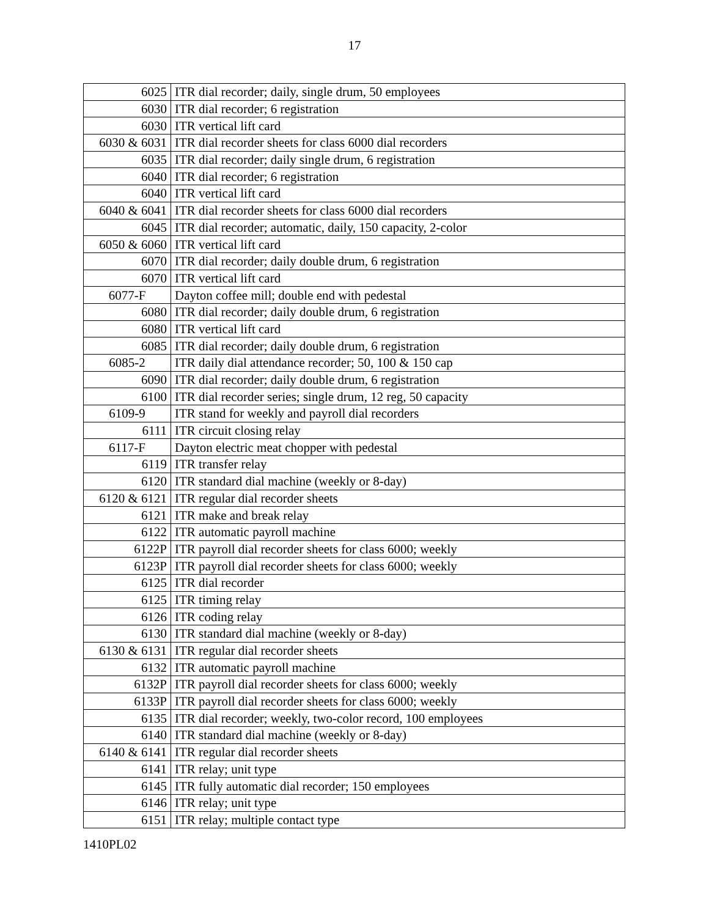17
| 6025 | ITR dial recorder; daily, single drum, 50 employees |
| 6030 | ITR dial recorder; 6 registration |
| 6030 | ITR vertical lift card |
| 6030 & 6031 | ITR dial recorder sheets for class 6000 dial recorders |
| 6035 | ITR dial recorder; daily single drum, 6 registration |
| 6040 | ITR dial recorder; 6 registration |
| 6040 | ITR vertical lift card |
| 6040 & 6041 | ITR dial recorder sheets for class 6000 dial recorders |
| 6045 | ITR dial recorder; automatic, daily, 150 capacity, 2-color |
| 6050 & 6060 | ITR vertical lift card |
| 6070 | ITR dial recorder; daily double drum, 6 registration |
| 6070 | ITR vertical lift card |
| 6077-F | Dayton coffee mill; double end with pedestal |
| 6080 | ITR dial recorder; daily double drum, 6 registration |
| 6080 | ITR vertical lift card |
| 6085 | ITR dial recorder; daily double drum, 6 registration |
| 6085-2 | ITR daily dial attendance recorder; 50, 100 & 150 cap |
| 6090 | ITR dial recorder; daily double drum, 6 registration |
| 6100 | ITR dial recorder series; single drum, 12 reg, 50 capacity |
| 6109-9 | ITR stand for weekly and payroll dial recorders |
| 6111 | ITR circuit closing relay |
| 6117-F | Dayton electric meat chopper with pedestal |
| 6119 | ITR transfer relay |
| 6120 | ITR standard dial machine (weekly or 8-day) |
| 6120 & 6121 | ITR regular dial recorder sheets |
| 6121 | ITR make and break relay |
| 6122 | ITR automatic payroll machine |
| 6122P | ITR payroll dial recorder sheets for class 6000; weekly |
| 6123P | ITR payroll dial recorder sheets for class 6000; weekly |
| 6125 | ITR dial recorder |
| 6125 | ITR timing relay |
| 6126 | ITR coding relay |
| 6130 | ITR standard dial machine (weekly or 8-day) |
| 6130 & 6131 | ITR regular dial recorder sheets |
| 6132 | ITR automatic payroll machine |
| 6132P | ITR payroll dial recorder sheets for class 6000; weekly |
| 6133P | ITR payroll dial recorder sheets for class 6000; weekly |
| 6135 | ITR dial recorder; weekly, two-color record, 100 employees |
| 6140 | ITR standard dial machine (weekly or 8-day) |
| 6140 & 6141 | ITR regular dial recorder sheets |
| 6141 | ITR relay; unit type |
| 6145 | ITR fully automatic dial recorder; 150 employees |
| 6146 | ITR relay; unit type |
| 6151 | ITR relay; multiple contact type |
1410PL02